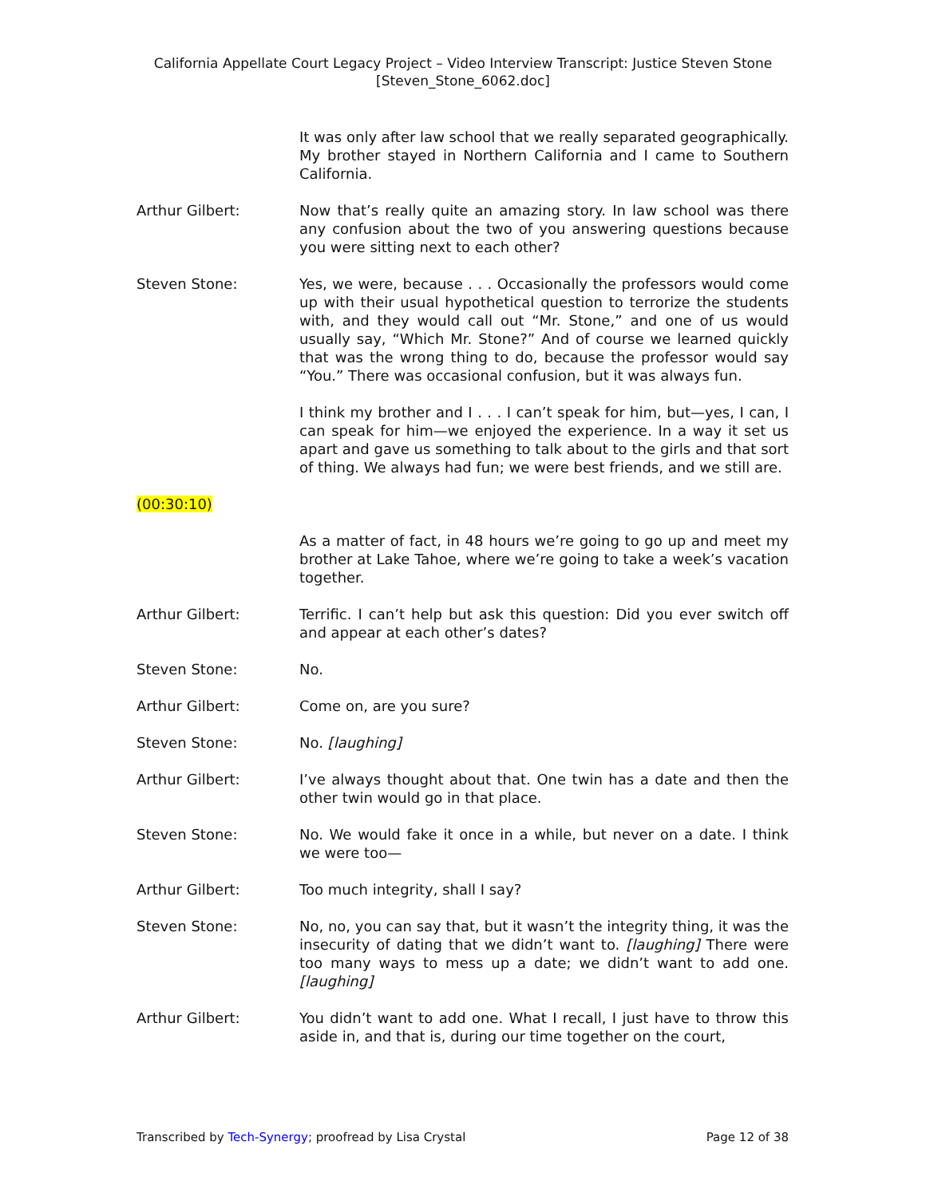California Appellate Court Legacy Project – Video Interview Transcript: Justice Steven Stone
[Steven_Stone_6062.doc]
It was only after law school that we really separated geographically. My brother stayed in Northern California and I came to Southern California.
Arthur Gilbert: Now that’s really quite an amazing story. In law school was there any confusion about the two of you answering questions because you were sitting next to each other?
Steven Stone: Yes, we were, because . . . Occasionally the professors would come up with their usual hypothetical question to terrorize the students with, and they would call out “Mr. Stone,” and one of us would usually say, “Which Mr. Stone?” And of course we learned quickly that was the wrong thing to do, because the professor would say “You.” There was occasional confusion, but it was always fun.
I think my brother and I . . . I can’t speak for him, but—yes, I can, I can speak for him—we enjoyed the experience. In a way it set us apart and gave us something to talk about to the girls and that sort of thing. We always had fun; we were best friends, and we still are.
(00:30:10)
As a matter of fact, in 48 hours we’re going to go up and meet my brother at Lake Tahoe, where we’re going to take a week’s vacation together.
Arthur Gilbert: Terrific. I can’t help but ask this question: Did you ever switch off and appear at each other’s dates?
Steven Stone: No.
Arthur Gilbert: Come on, are you sure?
Steven Stone: No. [laughing]
Arthur Gilbert: I’ve always thought about that. One twin has a date and then the other twin would go in that place.
Steven Stone: No. We would fake it once in a while, but never on a date. I think we were too—
Arthur Gilbert: Too much integrity, shall I say?
Steven Stone: No, no, you can say that, but it wasn’t the integrity thing, it was the insecurity of dating that we didn’t want to. [laughing] There were too many ways to mess up a date; we didn’t want to add one. [laughing]
Arthur Gilbert: You didn’t want to add one. What I recall, I just have to throw this aside in, and that is, during our time together on the court,
Transcribed by Tech-Synergy; proofread by Lisa Crystal Page 12 of 38